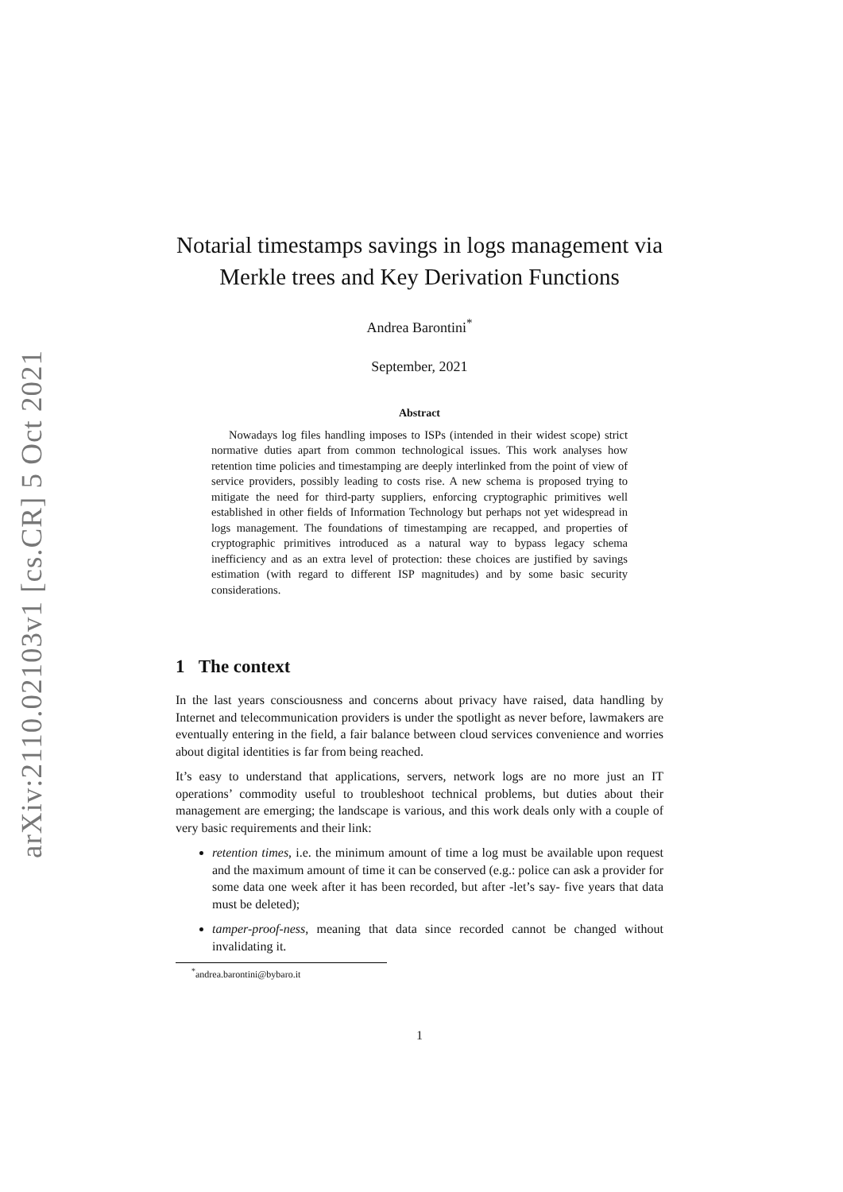arXiv:2110.02103v1 [cs.CR] 5 Oct 2021
Notarial timestamps savings in logs management via Merkle trees and Key Derivation Functions
Andrea Barontini<sup>*</sup>
September, 2021
Abstract
Nowadays log files handling imposes to ISPs (intended in their widest scope) strict normative duties apart from common technological issues. This work analyses how retention time policies and timestamping are deeply interlinked from the point of view of service providers, possibly leading to costs rise. A new schema is proposed trying to mitigate the need for third-party suppliers, enforcing cryptographic primitives well established in other fields of Information Technology but perhaps not yet widespread in logs management. The foundations of timestamping are recapped, and properties of cryptographic primitives introduced as a natural way to bypass legacy schema inefficiency and as an extra level of protection: these choices are justified by savings estimation (with regard to different ISP magnitudes) and by some basic security considerations.
1 The context
In the last years consciousness and concerns about privacy have raised, data handling by Internet and telecommunication providers is under the spotlight as never before, lawmakers are eventually entering in the field, a fair balance between cloud services convenience and worries about digital identities is far from being reached.
It’s easy to understand that applications, servers, network logs are no more just an IT operations’ commodity useful to troubleshoot technical problems, but duties about their management are emerging; the landscape is various, and this work deals only with a couple of very basic requirements and their link:
retention times, i.e. the minimum amount of time a log must be available upon request and the maximum amount of time it can be conserved (e.g.: police can ask a provider for some data one week after it has been recorded, but after -let’s say- five years that data must be deleted);
tamper-proof-ness, meaning that data since recorded cannot be changed without invalidating it.
<sup>*</sup> andrea.barontini@bybaro.it
1